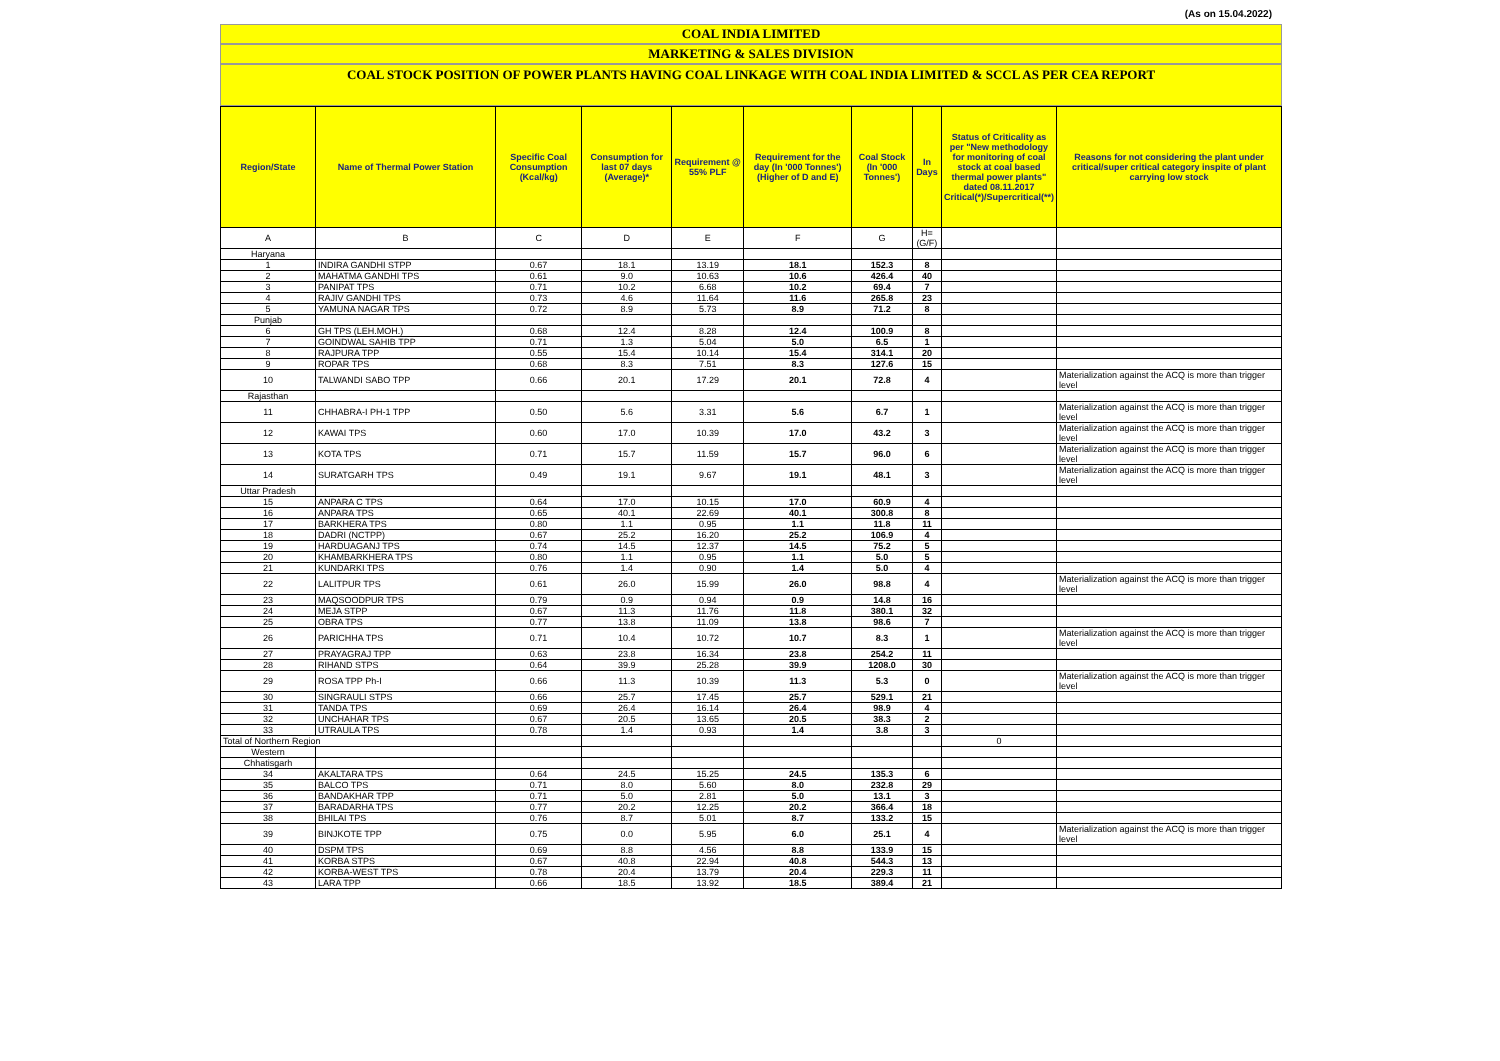(As on 15.04.2022)
COAL INDIA LIMITED
MARKETING & SALES DIVISION
COAL STOCK POSITION OF POWER PLANTS HAVING COAL LINKAGE WITH COAL INDIA LIMITED & SCCL AS PER CEA REPORT
| Region/State | Name of Thermal Power Station | Specific Coal Consumption (Kcal/kg) | Consumption for last 07 days (Average)* | Requirement @ 55% PLF | Requirement for the day (In '000 Tonnes') (Higher of D and E) | Coal Stock (In '000 Tonnes') | In Days | Status of Criticality as per "New methodology for monitoring of coal stock at coal based thermal power plants" dated 08.11.2017 Critical(*)/Supercritical(**) | Reasons for not considering the plant under critical/super critical category inspite of plant carrying low stock |
| --- | --- | --- | --- | --- | --- | --- | --- | --- | --- |
| A | B | C | D | E | F | G | H=(G/F) | | |
| Haryana | | | | | | | | | |
| 1 | INDIRA GANDHI STPP | 0.67 | 18.1 | 13.19 | 18.1 | 152.3 | 8 | | |
| 2 | MAHATMA GANDHI TPS | 0.61 | 9.0 | 10.63 | 10.6 | 426.4 | 40 | | |
| 3 | PANIPAT TPS | 0.71 | 10.2 | 6.68 | 10.2 | 69.4 | 7 | | |
| 4 | RAJIV GANDHI TPS | 0.73 | 4.6 | 11.64 | 11.6 | 265.8 | 23 | | |
| 5 | YAMUNA NAGAR TPS | 0.72 | 8.9 | 5.73 | 8.9 | 71.2 | 8 | | |
| Punjab | | | | | | | | | |
| 6 | GH TPS (LEH.MOH.) | 0.68 | 12.4 | 8.28 | 12.4 | 100.9 | 8 | | |
| 7 | GOINDWAL SAHIB TPP | 0.71 | 1.3 | 5.04 | 5.0 | 6.5 | 1 | | |
| 8 | RAJPURA TPP | 0.55 | 15.4 | 10.14 | 15.4 | 314.1 | 20 | | |
| 9 | ROPAR TPS | 0.68 | 8.3 | 7.51 | 8.3 | 127.6 | 15 | | |
| 10 | TALWANDI SABO TPP | 0.66 | 20.1 | 17.29 | 20.1 | 72.8 | 4 | | Materialization against the ACQ is more than trigger level |
| Rajasthan | | | | | | | | | |
| 11 | CHHABRA-I PH-1 TPP | 0.50 | 5.6 | 3.31 | 5.6 | 6.7 | 1 | | Materialization against the ACQ is more than trigger level |
| 12 | KAWAI TPS | 0.60 | 17.0 | 10.39 | 17.0 | 43.2 | 3 | | Materialization against the ACQ is more than trigger level |
| 13 | KOTA TPS | 0.71 | 15.7 | 11.59 | 15.7 | 96.0 | 6 | | Materialization against the ACQ is more than trigger level |
| 14 | SURATGARH TPS | 0.49 | 19.1 | 9.67 | 19.1 | 48.1 | 3 | | Materialization against the ACQ is more than trigger level |
| Uttar Pradesh | | | | | | | | | |
| 15 | ANPARA C TPS | 0.64 | 17.0 | 10.15 | 17.0 | 60.9 | 4 | | |
| 16 | ANPARA TPS | 0.65 | 40.1 | 22.69 | 40.1 | 300.8 | 8 | | |
| 17 | BARKHERA TPS | 0.80 | 1.1 | 0.95 | 1.1 | 11.8 | 11 | | |
| 18 | DADRI (NCTPP) | 0.67 | 25.2 | 16.20 | 25.2 | 106.9 | 4 | | |
| 19 | HARDUAGANJ TPS | 0.74 | 14.5 | 12.37 | 14.5 | 75.2 | 5 | | |
| 20 | KHAMBARKHERA TPS | 0.80 | 1.1 | 0.95 | 1.1 | 5.0 | 5 | | |
| 21 | KUNDARKI TPS | 0.76 | 1.4 | 0.90 | 1.4 | 5.0 | 4 | | |
| 22 | LALITPUR TPS | 0.61 | 26.0 | 15.99 | 26.0 | 98.8 | 4 | | Materialization against the ACQ is more than trigger level |
| 23 | MAQSOODPUR TPS | 0.79 | 0.9 | 0.94 | 0.9 | 14.8 | 16 | | |
| 24 | MEJA STPP | 0.67 | 11.3 | 11.76 | 11.8 | 380.1 | 32 | | |
| 25 | OBRA TPS | 0.77 | 13.8 | 11.09 | 13.8 | 98.6 | 7 | | |
| 26 | PARICHHA TPS | 0.71 | 10.4 | 10.72 | 10.7 | 8.3 | 1 | | Materialization against the ACQ is more than trigger level |
| 27 | PRAYAGRAJ TPP | 0.63 | 23.8 | 16.34 | 23.8 | 254.2 | 11 | | |
| 28 | RIHAND STPS | 0.64 | 39.9 | 25.28 | 39.9 | 1208.0 | 30 | | |
| 29 | ROSA TPP Ph-I | 0.66 | 11.3 | 10.39 | 11.3 | 5.3 | 0 | | Materialization against the ACQ is more than trigger level |
| 30 | SINGRAULI STPS | 0.66 | 25.7 | 17.45 | 25.7 | 529.1 | 21 | | |
| 31 | TANDA TPS | 0.69 | 26.4 | 16.14 | 26.4 | 98.9 | 4 | | |
| 32 | UNCHAHAR TPS | 0.67 | 20.5 | 13.65 | 20.5 | 38.3 | 2 | | |
| 33 | UTRAULA TPS | 0.78 | 1.4 | 0.93 | 1.4 | 3.8 | 3 | | |
| Total of Northern Region | | | | | | | | 0 | |
| Western | | | | | | | | | |
| Chhatisgarh | | | | | | | | | |
| 34 | AKALTARA TPS | 0.64 | 24.5 | 15.25 | 24.5 | 135.3 | 6 | | |
| 35 | BALCO TPS | 0.71 | 8.0 | 5.60 | 8.0 | 232.8 | 29 | | |
| 36 | BANDAKHAR TPP | 0.71 | 5.0 | 2.81 | 5.0 | 13.1 | 3 | | |
| 37 | BARADARHA TPS | 0.77 | 20.2 | 12.25 | 20.2 | 366.4 | 18 | | |
| 38 | BHILAI TPS | 0.76 | 8.7 | 5.01 | 8.7 | 133.2 | 15 | | |
| 39 | BINJKOTE TPP | 0.75 | 0.0 | 5.95 | 6.0 | 25.1 | 4 | | Materialization against the ACQ is more than trigger level |
| 40 | DSPM TPS | 0.69 | 8.8 | 4.56 | 8.8 | 133.9 | 15 | | |
| 41 | KORBA STPS | 0.67 | 40.8 | 22.94 | 40.8 | 544.3 | 13 | | |
| 42 | KORBA-WEST TPS | 0.78 | 20.4 | 13.79 | 20.4 | 229.3 | 11 | | |
| 43 | LARA TPP | 0.66 | 18.5 | 13.92 | 18.5 | 389.4 | 21 | | |